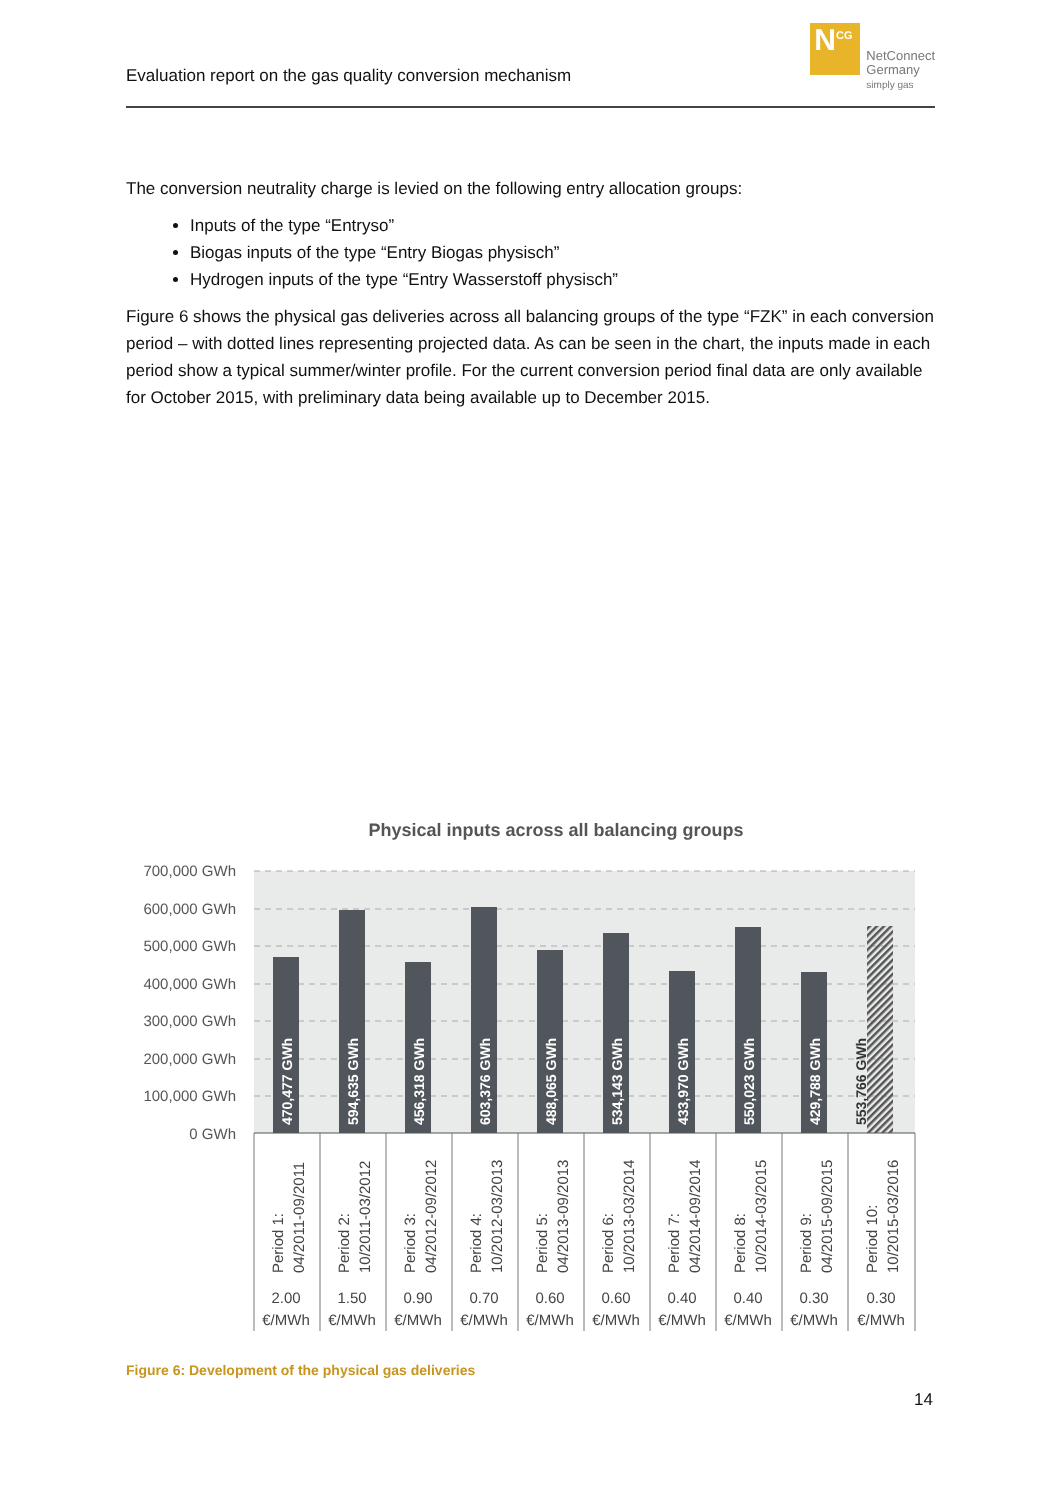Evaluation report on the gas quality conversion mechanism
N<sup>CG</sup>
NetConnect
Germany
simply gas
The conversion neutrality charge is levied on the following entry allocation groups:
Inputs of the type “Entryso”
Biogas inputs of the type “Entry Biogas physisch”
Hydrogen inputs of the type “Entry Wasserstoff physisch”
Figure 6 shows the physical gas deliveries across all balancing groups of the type “FZK” in each conversion period – with dotted lines representing projected data. As can be seen in the chart, the inputs made in each period show a typical summer/winter profile. For the current conversion period final data are only available for October 2015, with preliminary data being available up to December 2015.
Physical inputs across all balancing groups
700,000 GWh
600,000 GWh
500,000 GWh
400,000 GWh
300,000 GWh
200,000 GWh
100,000 GWh
0 GWh
470,477 GWh
594,635 GWh
456,318 GWh
603,376 GWh
488,065 GWh
534,143 GWh
433,970 GWh
550,023 GWh
429,788 GWh
553,766 GWh
Period 1:
04/2011-09/2011
Period 2:
10/2011-03/2012
Period 3:
04/2012-09/2012
Period 4:
10/2012-03/2013
Period 5:
04/2013-09/2013
Period 6:
10/2013-03/2014
Period 7:
04/2014-09/2014
Period 8:
10/2014-03/2015
Period 9:
04/2015-09/2015
Period 10:
10/2015-03/2016
2.00
€/MWh
1.50
€/MWh
0.90
€/MWh
0.70
€/MWh
0.60
€/MWh
0.60
€/MWh
0.40
€/MWh
0.40
€/MWh
0.30
€/MWh
0.30
€/MWh
Figure 6: Development of the physical gas deliveries
14